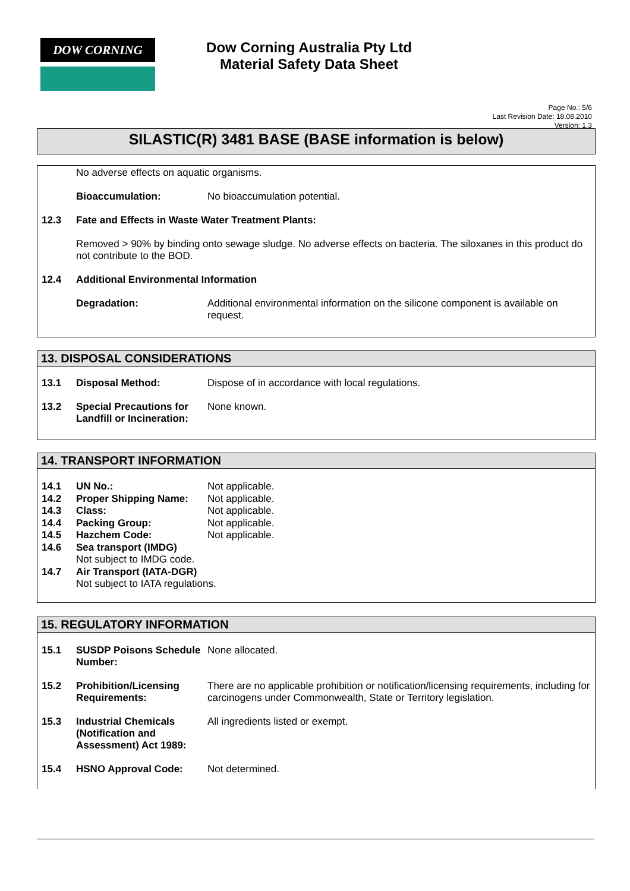DOW CORNING
Dow Corning Australia Pty Ltd
Material Safety Data Sheet
Page No.: 5/6
Last Revision Date: 18.08.2010
Version: 1.3
SILASTIC(R) 3481 BASE (BASE information is below)
No adverse effects on aquatic organisms.
Bioaccumulation: No bioaccumulation potential.
12.3 Fate and Effects in Waste Water Treatment Plants:
Removed > 90% by binding onto sewage sludge. No adverse effects on bacteria. The siloxanes in this product do not contribute to the BOD.
12.4 Additional Environmental Information
Degradation: Additional environmental information on the silicone component is available on request.
13. DISPOSAL CONSIDERATIONS
13.1 Disposal Method: Dispose of in accordance with local regulations.
13.2 Special Precautions for Landfill or Incineration:
None known.
14. TRANSPORT INFORMATION
14.1 UN No.: Not applicable.
14.2 Proper Shipping Name: Not applicable.
14.3 Class: Not applicable.
14.4 Packing Group: Not applicable.
14.5 Hazchem Code: Not applicable.
14.6 Sea transport (IMDG)
Not subject to IMDG code.
14.7 Air Transport (IATA-DGR)
Not subject to IATA regulations.
15. REGULATORY INFORMATION
15.1 SUSDP Poisons Schedule Number:
None allocated.
15.2 Prohibition/Licensing Requirements:
There are no applicable prohibition or notification/licensing requirements, including for carcinogens under Commonwealth, State or Territory legislation.
15.3 Industrial Chemicals (Notification and Assessment) Act 1989:
All ingredients listed or exempt.
15.4 HSNO Approval Code: Not determined.